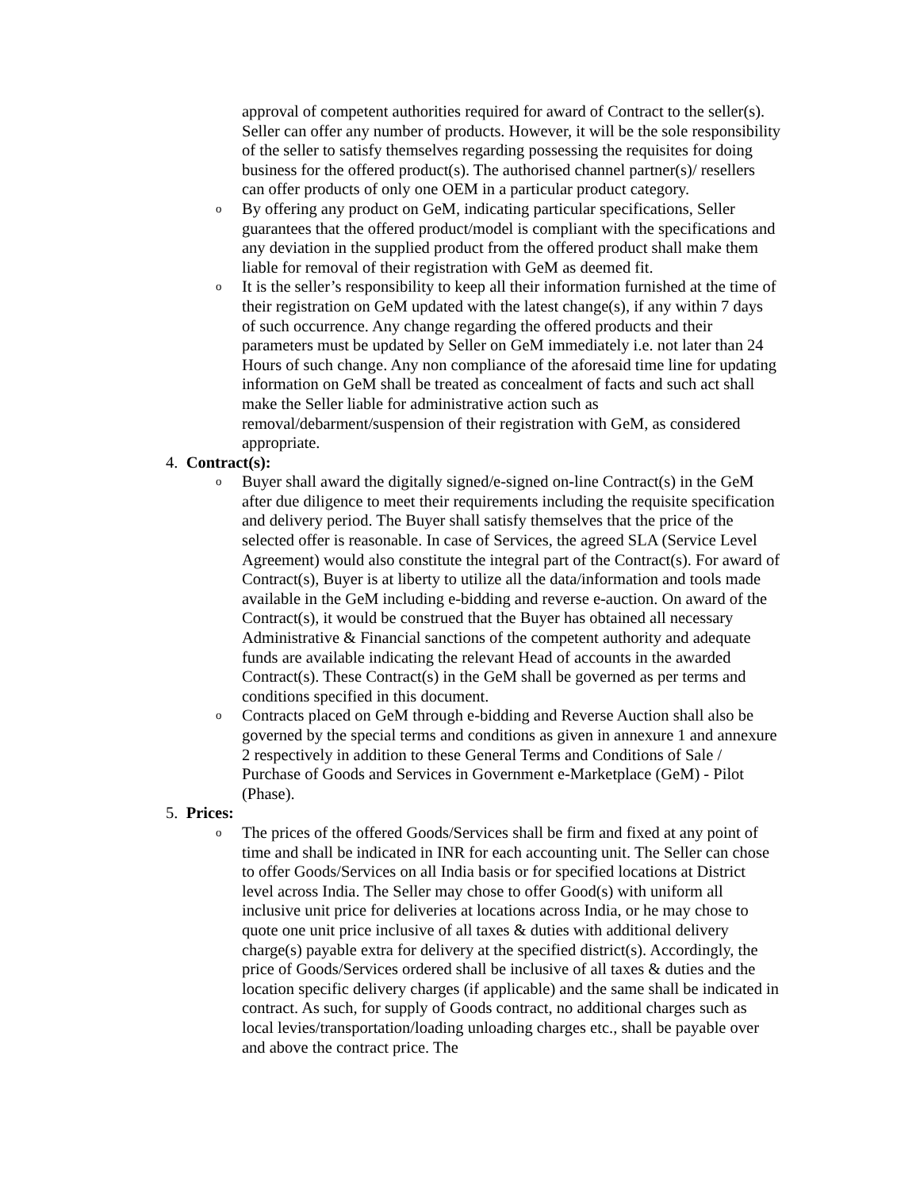approval of competent authorities required for award of Contract to the seller(s). Seller can offer any number of products. However, it will be the sole responsibility of the seller to satisfy themselves regarding possessing the requisites for doing business for the offered product(s). The authorised channel partner(s)/ resellers can offer products of only one OEM in a particular product category.
o
By offering any product on GeM, indicating particular specifications, Seller guarantees that the offered product/model is compliant with the specifications and any deviation in the supplied product from the offered product shall make them liable for removal of their registration with GeM as deemed fit.
o
It is the seller’s responsibility to keep all their information furnished at the time of their registration on GeM updated with the latest change(s), if any within 7 days of such occurrence. Any change regarding the offered products and their parameters must be updated by Seller on GeM immediately i.e. not later than 24 Hours of such change. Any non compliance of the aforesaid time line for updating information on GeM shall be treated as concealment of facts and such act shall make the Seller liable for administrative action such as removal/debarment/suspension of their registration with GeM, as considered appropriate.
4. Contract(s):
o
Buyer shall award the digitally signed/e-signed on-line Contract(s) in the GeM after due diligence to meet their requirements including the requisite specification and delivery period. The Buyer shall satisfy themselves that the price of the selected offer is reasonable. In case of Services, the agreed SLA (Service Level Agreement) would also constitute the integral part of the Contract(s). For award of Contract(s), Buyer is at liberty to utilize all the data/information and tools made available in the GeM including e-bidding and reverse e-auction. On award of the Contract(s), it would be construed that the Buyer has obtained all necessary Administrative & Financial sanctions of the competent authority and adequate funds are available indicating the relevant Head of accounts in the awarded Contract(s). These Contract(s) in the GeM shall be governed as per terms and conditions specified in this document.
o
Contracts placed on GeM through e-bidding and Reverse Auction shall also be governed by the special terms and conditions as given in annexure 1 and annexure 2 respectively in addition to these General Terms and Conditions of Sale / Purchase of Goods and Services in Government e-Marketplace (GeM) - Pilot (Phase).
5. Prices:
o
The prices of the offered Goods/Services shall be firm and fixed at any point of time and shall be indicated in INR for each accounting unit. The Seller can chose to offer Goods/Services on all India basis or for specified locations at District level across India. The Seller may chose to offer Good(s) with uniform all inclusive unit price for deliveries at locations across India, or he may chose to quote one unit price inclusive of all taxes & duties with additional delivery charge(s) payable extra for delivery at the specified district(s). Accordingly, the price of Goods/Services ordered shall be inclusive of all taxes & duties and the location specific delivery charges (if applicable) and the same shall be indicated in contract. As such, for supply of Goods contract, no additional charges such as local levies/transportation/loading unloading charges etc., shall be payable over and above the contract price. The